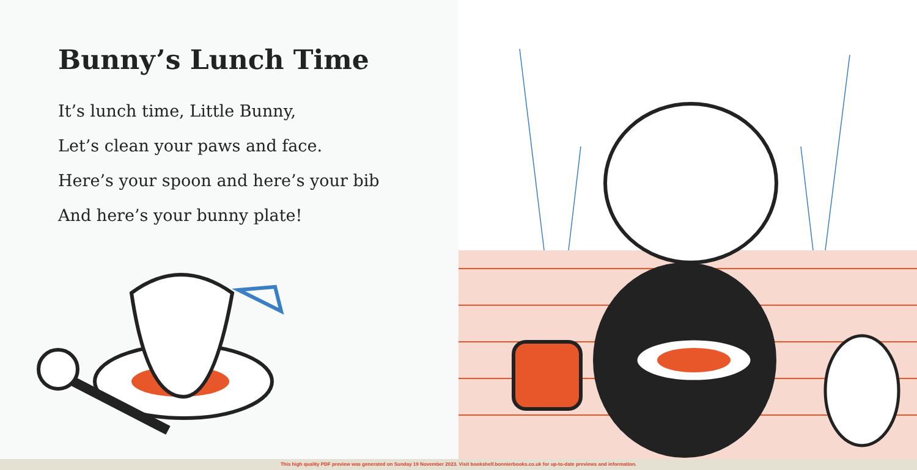Bunny’s Lunch Time
It’s lunch time, Little Bunny,
Let’s clean your paws and face.
Here’s your spoon and here’s your bib
And here’s your bunny plate!
This high quality PDF preview was generated on Sunday 19 November 2023. Visit bookshelf.bonnierbooks.co.uk for up-to-date previews and information.